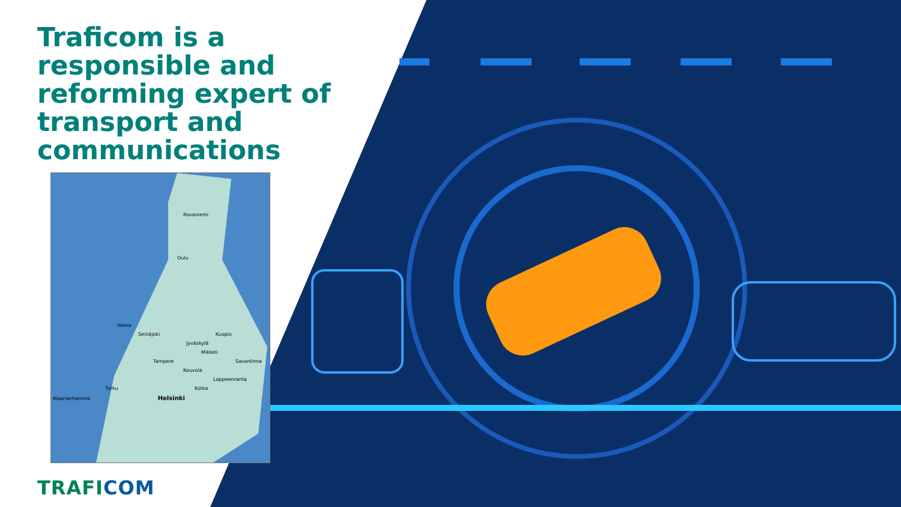Traficom is a responsible and reforming expert of transport and communications
Rovaniemi
Oulu
Vaasa
Seinäjoki Kuopio
Jyväskylä
Mikkeli
Tampere Savonlinna
Kouvola
Lappeenranta
Turku Kotka
Maarianhamina Helsinki
TRAFICOM